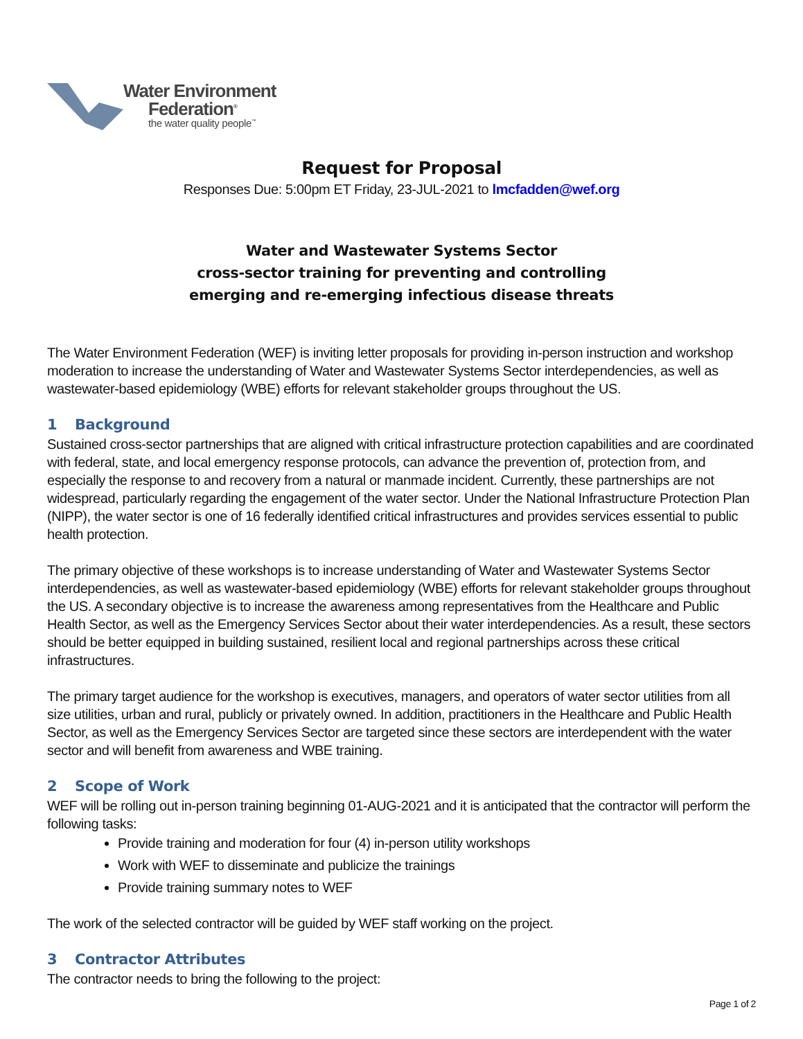Water Environment
Federation<sup>®</sup>
the water quality people<sup>™</sup>
Request for Proposal
Responses Due: 5:00pm ET Friday, 23-JUL-2021 to lmcfadden@wef.org
Water and Wastewater Systems Sector
cross-sector training for preventing and controlling
emerging and re-emerging infectious disease threats
The Water Environment Federation (WEF) is inviting letter proposals for providing in-person instruction and workshop moderation to increase the understanding of Water and Wastewater Systems Sector interdependencies, as well as wastewater-based epidemiology (WBE) efforts for relevant stakeholder groups throughout the US.
1 Background
Sustained cross-sector partnerships that are aligned with critical infrastructure protection capabilities and are coordinated with federal, state, and local emergency response protocols, can advance the prevention of, protection from, and especially the response to and recovery from a natural or manmade incident. Currently, these partnerships are not widespread, particularly regarding the engagement of the water sector. Under the National Infrastructure Protection Plan (NIPP), the water sector is one of 16 federally identified critical infrastructures and provides services essential to public health protection.
The primary objective of these workshops is to increase understanding of Water and Wastewater Systems Sector interdependencies, as well as wastewater-based epidemiology (WBE) efforts for relevant stakeholder groups throughout the US. A secondary objective is to increase the awareness among representatives from the Healthcare and Public Health Sector, as well as the Emergency Services Sector about their water interdependencies. As a result, these sectors should be better equipped in building sustained, resilient local and regional partnerships across these critical infrastructures.
The primary target audience for the workshop is executives, managers, and operators of water sector utilities from all size utilities, urban and rural, publicly or privately owned. In addition, practitioners in the Healthcare and Public Health Sector, as well as the Emergency Services Sector are targeted since these sectors are interdependent with the water sector and will benefit from awareness and WBE training.
2 Scope of Work
WEF will be rolling out in-person training beginning 01-AUG-2021 and it is anticipated that the contractor will perform the following tasks:
Provide training and moderation for four (4) in-person utility workshops
Work with WEF to disseminate and publicize the trainings
Provide training summary notes to WEF
The work of the selected contractor will be guided by WEF staff working on the project.
3 Contractor Attributes
The contractor needs to bring the following to the project:
Page 1 of 2